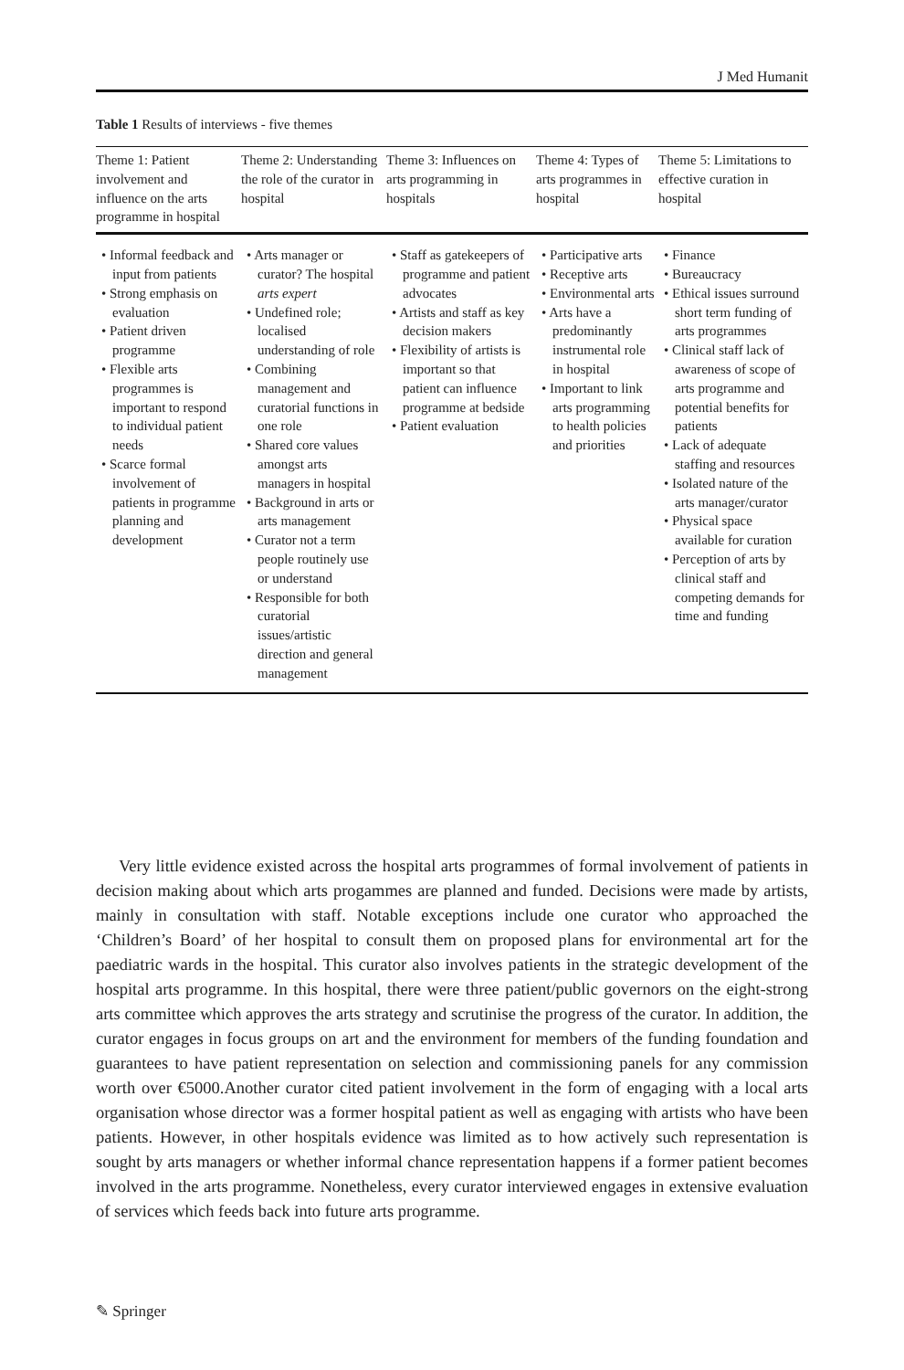J Med Humanit
Table 1 Results of interviews - five themes
| Theme 1: Patient involvement and influence on the arts programme in hospital | Theme 2: Understanding the role of the curator in hospital | Theme 3: Influences on arts programming in hospitals | Theme 4: Types of arts programmes in hospital | Theme 5: Limitations to effective curation in hospital |
| --- | --- | --- | --- | --- |
| • Informal feedback and input from patients • Strong emphasis on evaluation • Patient driven programme • Flexible arts programmes is important to respond to individual patient needs • Scarce formal involvement of patients in programme planning and development | • Arts manager or curator? The hospital arts expert • Undefined role; localised understanding of role • Combining management and curatorial functions in one role • Shared core values amongst arts managers in hospital • Background in arts or arts management • Curator not a term people routinely use or understand • Responsible for both curatorial issues/artistic direction and general management | • Staff as gatekeepers of programme and patient advocates • Artists and staff as key decision makers • Flexibility of artists is important so that patient can influence programme at bedside • Patient evaluation | • Participative arts • Receptive arts • Environmental arts • Arts have a predominantly instrumental role in hospital • Important to link arts programming to health policies and priorities | • Finance • Bureaucracy • Ethical issues surround short term funding of arts programmes • Clinical staff lack of awareness of scope of arts programme and potential benefits for patients • Lack of adequate staffing and resources • Isolated nature of the arts manager/curator • Physical space available for curation • Perception of arts by clinical staff and competing demands for time and funding |
Very little evidence existed across the hospital arts programmes of formal involvement of patients in decision making about which arts progammes are planned and funded. Decisions were made by artists, mainly in consultation with staff. Notable exceptions include one curator who approached the ‘Children’s Board’ of her hospital to consult them on proposed plans for environmental art for the paediatric wards in the hospital. This curator also involves patients in the strategic development of the hospital arts programme. In this hospital, there were three patient/public governors on the eight-strong arts committee which approves the arts strategy and scrutinise the progress of the curator. In addition, the curator engages in focus groups on art and the environment for members of the funding foundation and guarantees to have patient representation on selection and commissioning panels for any commission worth over €5000.Another curator cited patient involvement in the form of engaging with a local arts organisation whose director was a former hospital patient as well as engaging with artists who have been patients. However, in other hospitals evidence was limited as to how actively such representation is sought by arts managers or whether informal chance representation happens if a former patient becomes involved in the arts programme. Nonetheless, every curator interviewed engages in extensive evaluation of services which feeds back into future arts programme.
✎ Springer